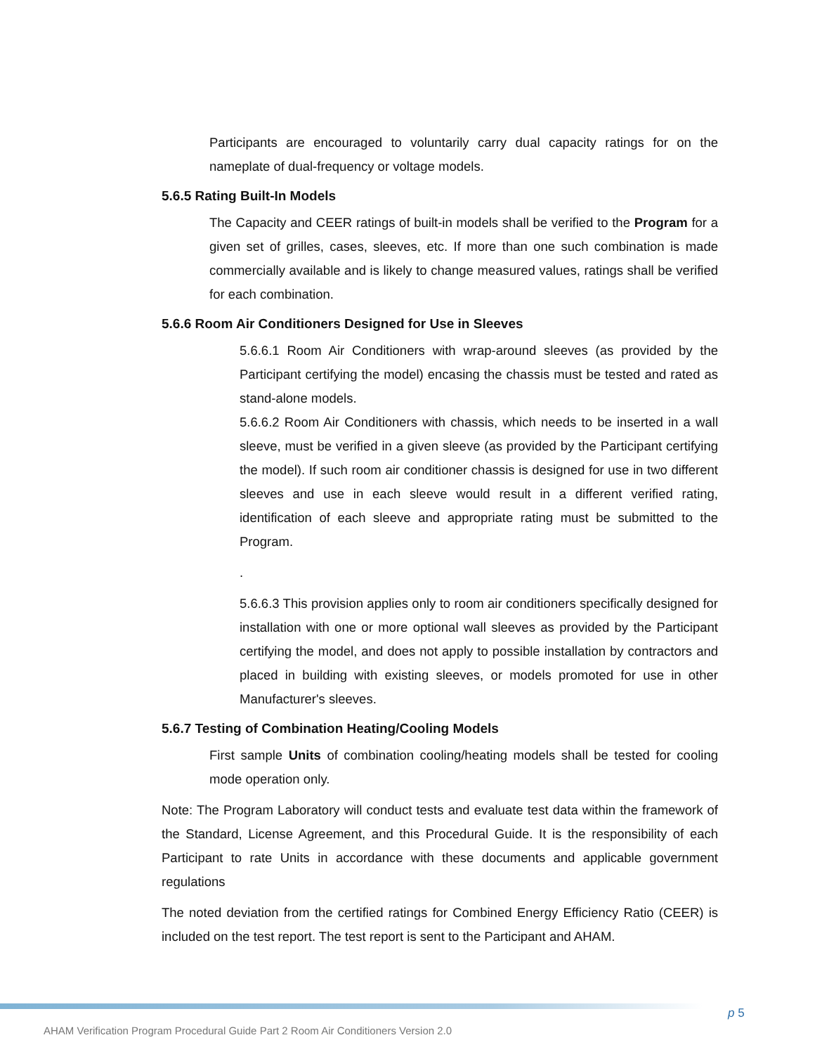Participants are encouraged to voluntarily carry dual capacity ratings for on the nameplate of dual-frequency or voltage models.
5.6.5 Rating Built-In Models
The Capacity and CEER ratings of built-in models shall be verified to the Program for a given set of grilles, cases, sleeves, etc. If more than one such combination is made commercially available and is likely to change measured values, ratings shall be verified for each combination.
5.6.6 Room Air Conditioners Designed for Use in Sleeves
5.6.6.1 Room Air Conditioners with wrap-around sleeves (as provided by the Participant certifying the model) encasing the chassis must be tested and rated as stand-alone models.
5.6.6.2 Room Air Conditioners with chassis, which needs to be inserted in a wall sleeve, must be verified in a given sleeve (as provided by the Participant certifying the model). If such room air conditioner chassis is designed for use in two different sleeves and use in each sleeve would result in a different verified rating, identification of each sleeve and appropriate rating must be submitted to the Program.
.
5.6.6.3 This provision applies only to room air conditioners specifically designed for installation with one or more optional wall sleeves as provided by the Participant certifying the model, and does not apply to possible installation by contractors and placed in building with existing sleeves, or models promoted for use in other Manufacturer's sleeves.
5.6.7 Testing of Combination Heating/Cooling Models
First sample Units of combination cooling/heating models shall be tested for cooling mode operation only.
Note: The Program Laboratory will conduct tests and evaluate test data within the framework of the Standard, License Agreement, and this Procedural Guide. It is the responsibility of each Participant to rate Units in accordance with these documents and applicable government regulations
The noted deviation from the certified ratings for Combined Energy Efficiency Ratio (CEER) is included on the test report. The test report is sent to the Participant and AHAM.
p 5
AHAM Verification Program Procedural Guide Part 2 Room Air Conditioners Version 2.0